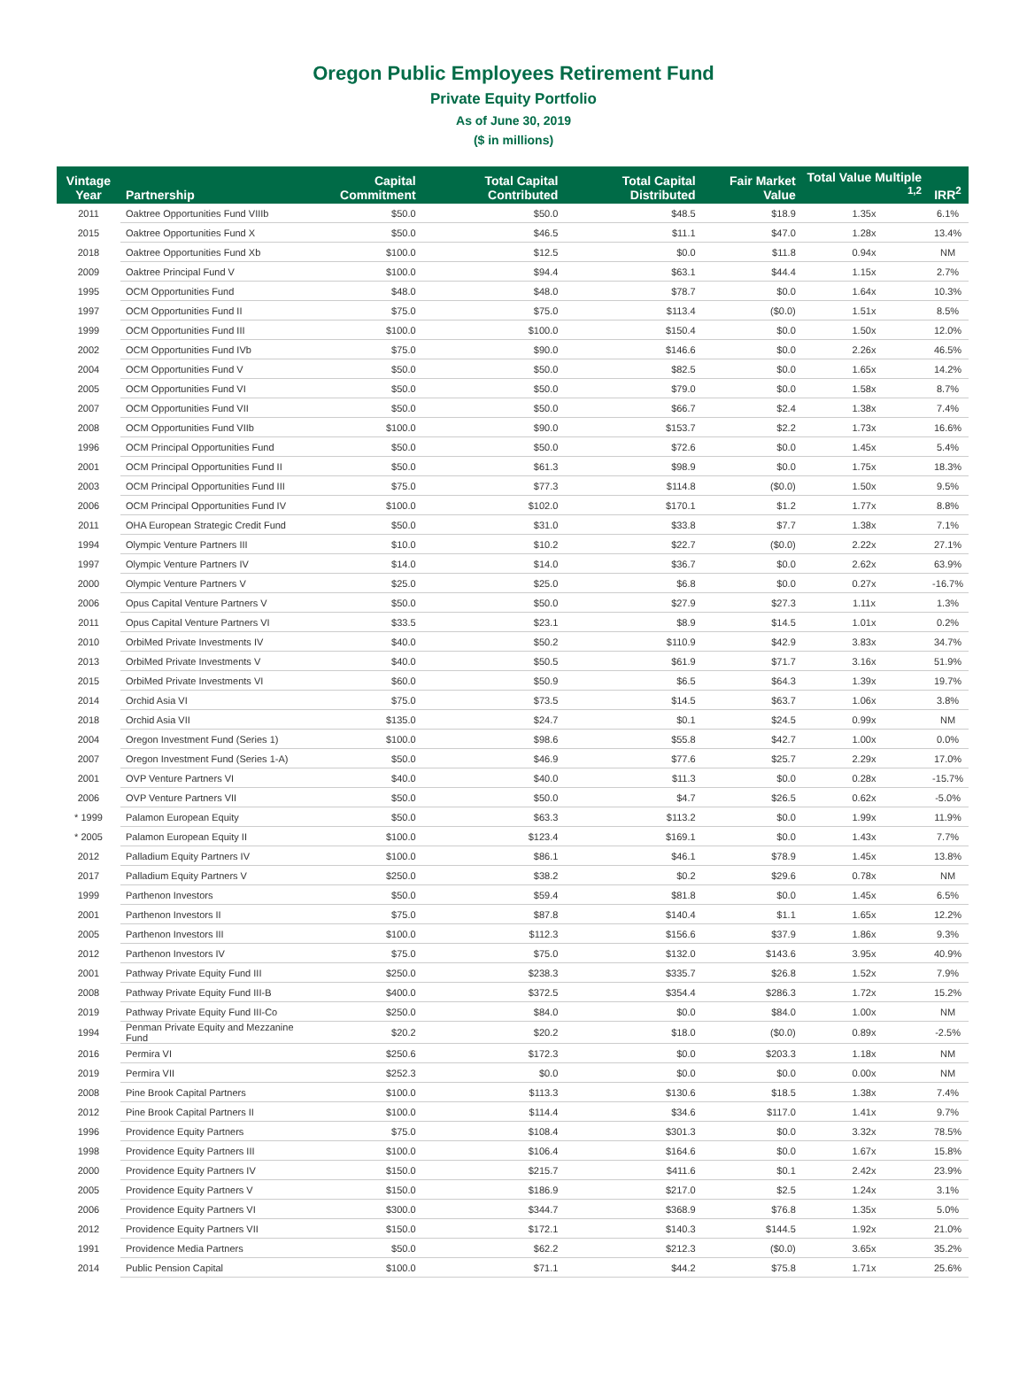Oregon Public Employees Retirement Fund
Private Equity Portfolio
As of June 30, 2019
($ in millions)
| Vintage Year | Partnership | Capital Commitment | Total Capital Contributed | Total Capital Distributed | Fair Market Value | Total Value Multiple <sup>1,2</sup> | IRR<sup>2</sup> |
| --- | --- | --- | --- | --- | --- | --- | --- |
| 2011 | Oaktree Opportunities Fund VIIIb | $50.0 | $50.0 | $48.5 | $18.9 | 1.35x | 6.1% |
| 2015 | Oaktree Opportunities Fund X | $50.0 | $46.5 | $11.1 | $47.0 | 1.28x | 13.4% |
| 2018 | Oaktree Opportunities Fund Xb | $100.0 | $12.5 | $0.0 | $11.8 | 0.94x | NM |
| 2009 | Oaktree Principal Fund V | $100.0 | $94.4 | $63.1 | $44.4 | 1.15x | 2.7% |
| 1995 | OCM Opportunities Fund | $48.0 | $48.0 | $78.7 | $0.0 | 1.64x | 10.3% |
| 1997 | OCM Opportunities Fund II | $75.0 | $75.0 | $113.4 | ($0.0) | 1.51x | 8.5% |
| 1999 | OCM Opportunities Fund III | $100.0 | $100.0 | $150.4 | $0.0 | 1.50x | 12.0% |
| 2002 | OCM Opportunities Fund IVb | $75.0 | $90.0 | $146.6 | $0.0 | 2.26x | 46.5% |
| 2004 | OCM Opportunities Fund V | $50.0 | $50.0 | $82.5 | $0.0 | 1.65x | 14.2% |
| 2005 | OCM Opportunities Fund VI | $50.0 | $50.0 | $79.0 | $0.0 | 1.58x | 8.7% |
| 2007 | OCM Opportunities Fund VII | $50.0 | $50.0 | $66.7 | $2.4 | 1.38x | 7.4% |
| 2008 | OCM Opportunities Fund VIIb | $100.0 | $90.0 | $153.7 | $2.2 | 1.73x | 16.6% |
| 1996 | OCM Principal Opportunities Fund | $50.0 | $50.0 | $72.6 | $0.0 | 1.45x | 5.4% |
| 2001 | OCM Principal Opportunities Fund II | $50.0 | $61.3 | $98.9 | $0.0 | 1.75x | 18.3% |
| 2003 | OCM Principal Opportunities Fund III | $75.0 | $77.3 | $114.8 | ($0.0) | 1.50x | 9.5% |
| 2006 | OCM Principal Opportunities Fund IV | $100.0 | $102.0 | $170.1 | $1.2 | 1.77x | 8.8% |
| 2011 | OHA European Strategic Credit Fund | $50.0 | $31.0 | $33.8 | $7.7 | 1.38x | 7.1% |
| 1994 | Olympic Venture Partners III | $10.0 | $10.2 | $22.7 | ($0.0) | 2.22x | 27.1% |
| 1997 | Olympic Venture Partners IV | $14.0 | $14.0 | $36.7 | $0.0 | 2.62x | 63.9% |
| 2000 | Olympic Venture Partners V | $25.0 | $25.0 | $6.8 | $0.0 | 0.27x | -16.7% |
| 2006 | Opus Capital Venture Partners V | $50.0 | $50.0 | $27.9 | $27.3 | 1.11x | 1.3% |
| 2011 | Opus Capital Venture Partners VI | $33.5 | $23.1 | $8.9 | $14.5 | 1.01x | 0.2% |
| 2010 | OrbiMed Private Investments IV | $40.0 | $50.2 | $110.9 | $42.9 | 3.83x | 34.7% |
| 2013 | OrbiMed Private Investments V | $40.0 | $50.5 | $61.9 | $71.7 | 3.16x | 51.9% |
| 2015 | OrbiMed Private Investments VI | $60.0 | $50.9 | $6.5 | $64.3 | 1.39x | 19.7% |
| 2014 | Orchid Asia VI | $75.0 | $73.5 | $14.5 | $63.7 | 1.06x | 3.8% |
| 2018 | Orchid Asia VII | $135.0 | $24.7 | $0.1 | $24.5 | 0.99x | NM |
| 2004 | Oregon Investment Fund (Series 1) | $100.0 | $98.6 | $55.8 | $42.7 | 1.00x | 0.0% |
| 2007 | Oregon Investment Fund (Series 1-A) | $50.0 | $46.9 | $77.6 | $25.7 | 2.29x | 17.0% |
| 2001 | OVP Venture Partners VI | $40.0 | $40.0 | $11.3 | $0.0 | 0.28x | -15.7% |
| 2006 | OVP Venture Partners VII | $50.0 | $50.0 | $4.7 | $26.5 | 0.62x | -5.0% |
| * 1999 | Palamon European Equity | $50.0 | $63.3 | $113.2 | $0.0 | 1.99x | 11.9% |
| * 2005 | Palamon European Equity II | $100.0 | $123.4 | $169.1 | $0.0 | 1.43x | 7.7% |
| 2012 | Palladium Equity Partners IV | $100.0 | $86.1 | $46.1 | $78.9 | 1.45x | 13.8% |
| 2017 | Palladium Equity Partners V | $250.0 | $38.2 | $0.2 | $29.6 | 0.78x | NM |
| 1999 | Parthenon Investors | $50.0 | $59.4 | $81.8 | $0.0 | 1.45x | 6.5% |
| 2001 | Parthenon Investors II | $75.0 | $87.8 | $140.4 | $1.1 | 1.65x | 12.2% |
| 2005 | Parthenon Investors III | $100.0 | $112.3 | $156.6 | $37.9 | 1.86x | 9.3% |
| 2012 | Parthenon Investors IV | $75.0 | $75.0 | $132.0 | $143.6 | 3.95x | 40.9% |
| 2001 | Pathway Private Equity Fund III | $250.0 | $238.3 | $335.7 | $26.8 | 1.52x | 7.9% |
| 2008 | Pathway Private Equity Fund III-B | $400.0 | $372.5 | $354.4 | $286.3 | 1.72x | 15.2% |
| 2019 | Pathway Private Equity Fund III-Co | $250.0 | $84.0 | $0.0 | $84.0 | 1.00x | NM |
| 1994 | Penman Private Equity and Mezzanine Fund | $20.2 | $20.2 | $18.0 | ($0.0) | 0.89x | -2.5% |
| 2016 | Permira VI | $250.6 | $172.3 | $0.0 | $203.3 | 1.18x | NM |
| 2019 | Permira VII | $252.3 | $0.0 | $0.0 | $0.0 | 0.00x | NM |
| 2008 | Pine Brook Capital Partners | $100.0 | $113.3 | $130.6 | $18.5 | 1.38x | 7.4% |
| 2012 | Pine Brook Capital Partners II | $100.0 | $114.4 | $34.6 | $117.0 | 1.41x | 9.7% |
| 1996 | Providence Equity Partners | $75.0 | $108.4 | $301.3 | $0.0 | 3.32x | 78.5% |
| 1998 | Providence Equity Partners III | $100.0 | $106.4 | $164.6 | $0.0 | 1.67x | 15.8% |
| 2000 | Providence Equity Partners IV | $150.0 | $215.7 | $411.6 | $0.1 | 2.42x | 23.9% |
| 2005 | Providence Equity Partners V | $150.0 | $186.9 | $217.0 | $2.5 | 1.24x | 3.1% |
| 2006 | Providence Equity Partners VI | $300.0 | $344.7 | $368.9 | $76.8 | 1.35x | 5.0% |
| 2012 | Providence Equity Partners VII | $150.0 | $172.1 | $140.3 | $144.5 | 1.92x | 21.0% |
| 1991 | Providence Media Partners | $50.0 | $62.2 | $212.3 | ($0.0) | 3.65x | 35.2% |
| 2014 | Public Pension Capital | $100.0 | $71.1 | $44.2 | $75.8 | 1.71x | 25.6% |